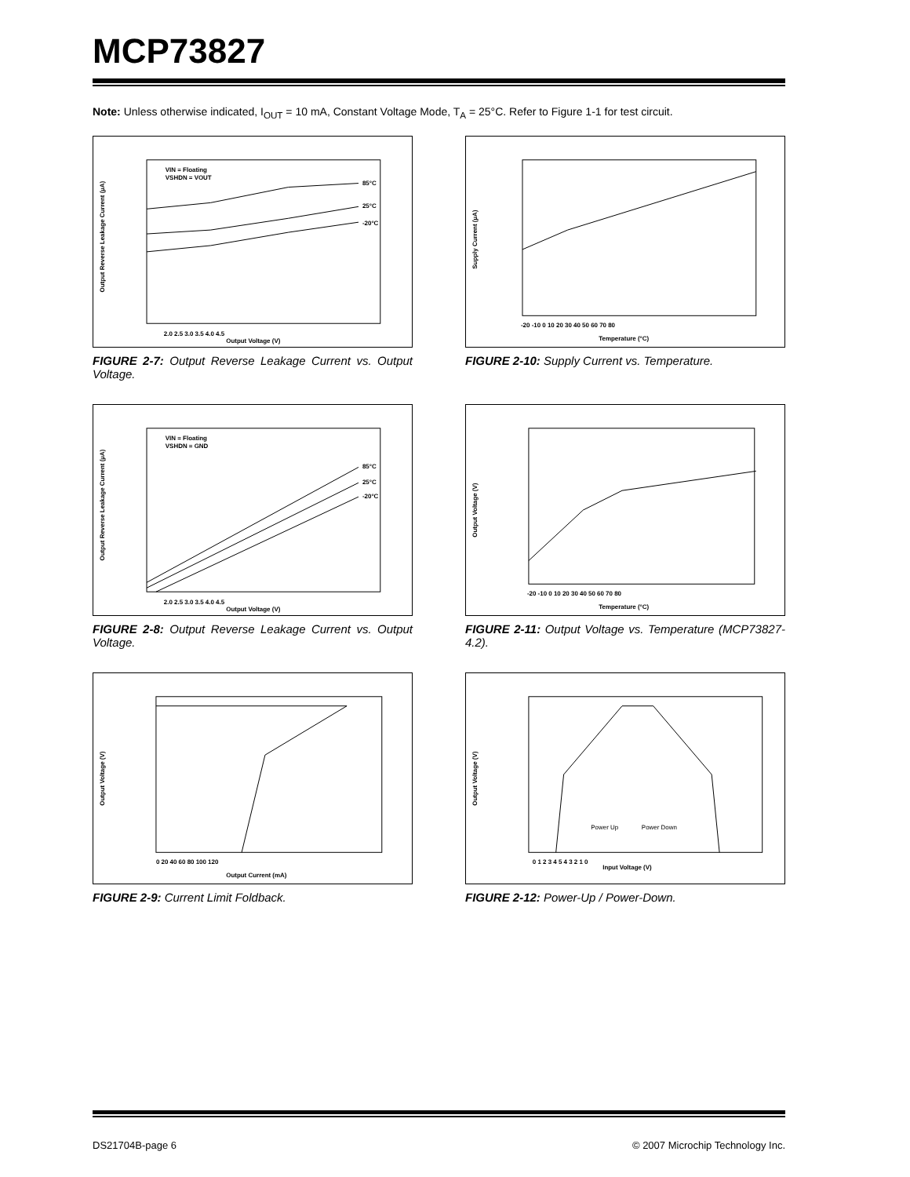MCP73827
Note: Unless otherwise indicated, I<sub>OUT</sub> = 10 mA, Constant Voltage Mode, T<sub>A</sub> = 25°C. Refer to Figure 1-1 for test circuit.
Output Reverse Leakage Current (µA)
VIN = Floating
VSHDN = VOUT
85°C
25°C
-20°C
2.0 2.5 3.0 3.5 4.0 4.5
Output Voltage (V)
FIGURE 2-7: Output Reverse Leakage Current vs. Output Voltage.
Supply Current (µA)
-20 -10 0 10 20 30 40 50 60 70 80
Temperature (°C)
FIGURE 2-10: Supply Current vs. Temperature.
Output Reverse Leakage Current (µA)
VIN = Floating
VSHDN = GND
85°C
25°C
-20°C
2.0 2.5 3.0 3.5 4.0 4.5
Output Voltage (V)
FIGURE 2-8: Output Reverse Leakage Current vs. Output Voltage.
Output Voltage (V)
-20 -10 0 10 20 30 40 50 60 70 80
Temperature (°C)
FIGURE 2-11: Output Voltage vs. Temperature (MCP73827-4.2).
Output Voltage (V)
0 20 40 60 80 100 120
Output Current (mA)
FIGURE 2-9: Current Limit Foldback.
Output Voltage (V)
Power Up
Power Down
0 1 2 3 4 5 4 3 2 1 0
Input Voltage (V)
FIGURE 2-12: Power-Up / Power-Down.
DS21704B-page 6 © 2007 Microchip Technology Inc.